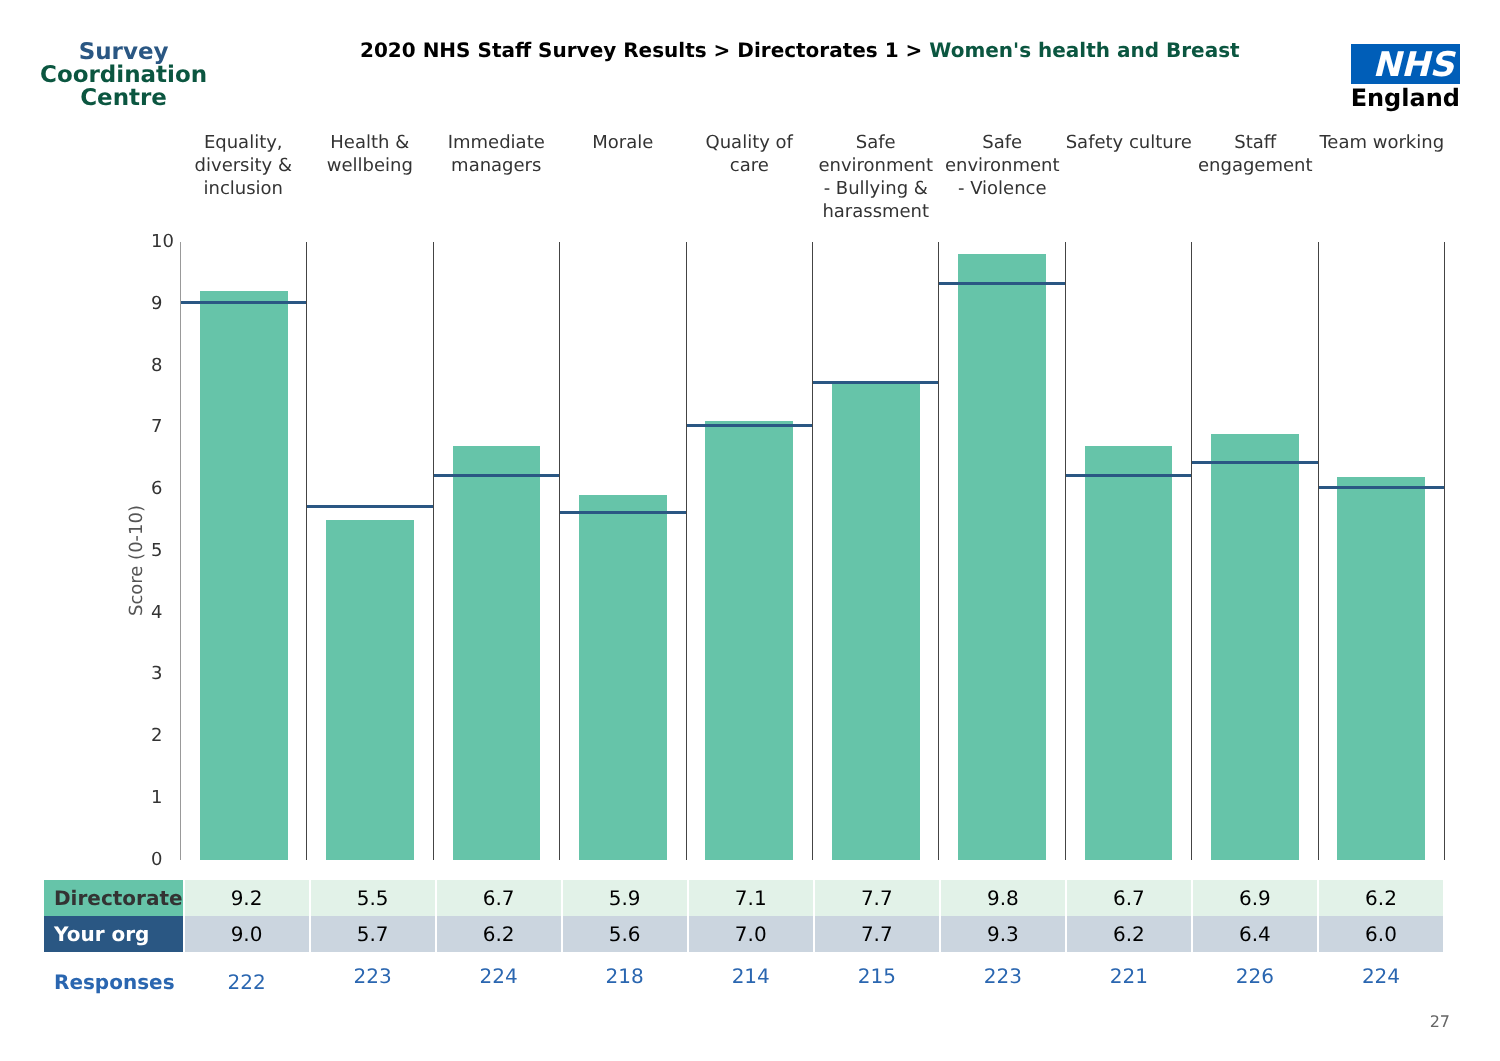Survey
Coordination
Centre
2020 NHS Staff Survey Results > Directorates 1 > Women's health and Breast
NHS
England
Score (0-10)
Equality, diversity & inclusion
Health & wellbeing Immediate managers Morale Quality of care Safe environment - Bullying & harassment
Safe environment - Violence Safety culture Staff engagement Team working
10
9
8
7
6
5
4
3
2
1
0
| Directorate | 9.2 | 5.5 | 6.7 | 5.9 | 7.1 | 7.7 | 9.8 | 6.7 | 6.9 | 6.2 |
| Your org | 9.0 | 5.7 | 6.2 | 5.6 | 7.0 | 7.7 | 9.3 | 6.2 | 6.4 | 6.0 |
| Responses | 222 | 223 | 224 | 218 | 214 | 215 | 223 | 221 | 226 | 224 |
27